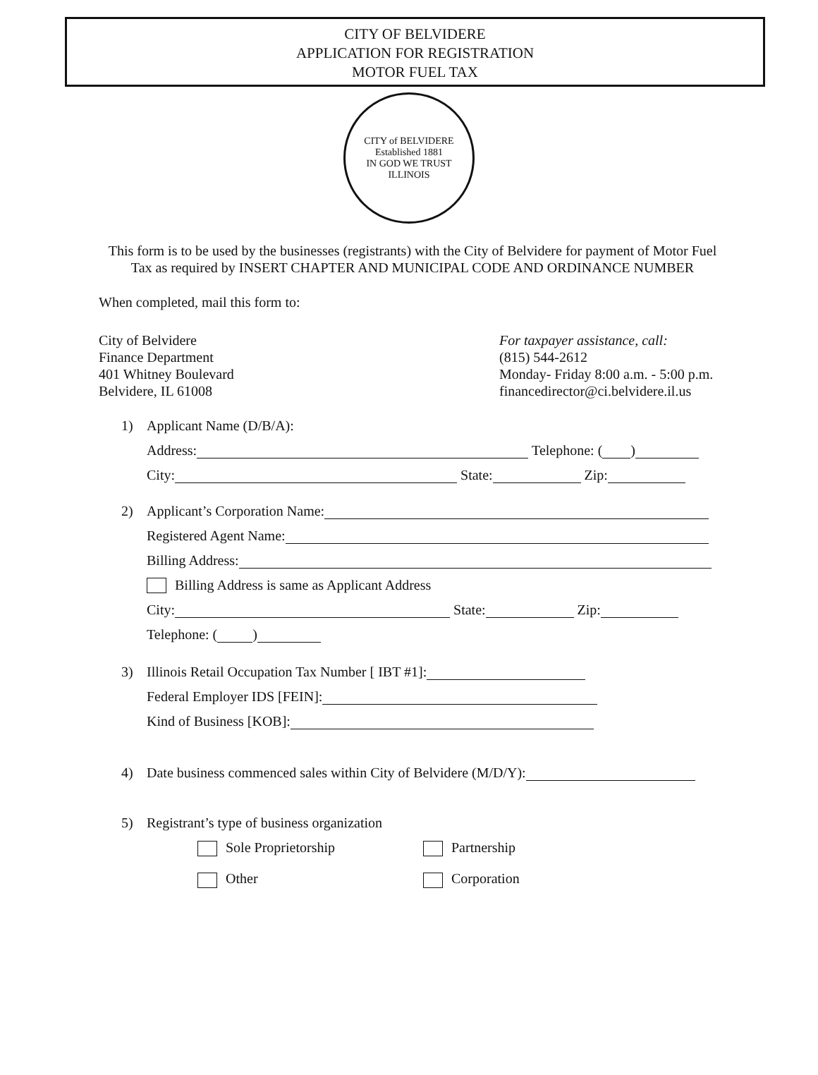CITY OF BELVIDERE
APPLICATION FOR REGISTRATION
MOTOR FUEL TAX
CITY of BELVIDERE
Established 1881
IN GOD WE TRUST
ILLINOIS
This form is to be used by the businesses (registrants) with the City of Belvidere for payment of Motor Fuel Tax as required by INSERT CHAPTER AND MUNICIPAL CODE AND ORDINANCE NUMBER
When completed, mail this form to:
City of Belvidere
Finance Department
401 Whitney Boulevard
Belvidere, IL 61008
For taxpayer assistance, call:
(815) 544-2612
Monday- Friday 8:00 a.m. - 5:00 p.m.
financedirector@ci.belvidere.il.us
1) Applicant Name (D/B/A):
Address: Telephone: ( )
City: State: Zip:
2) Applicant’s Corporation Name:
Registered Agent Name:
Billing Address:
Billing Address is same as Applicant Address
City: State: Zip:
Telephone: ( )
3) Illinois Retail Occupation Tax Number [ IBT #1]:
Federal Employer IDS [FEIN]:
Kind of Business [KOB]:
4) Date business commenced sales within City of Belvidere (M/D/Y):
5) Registrant’s type of business organization
Sole Proprietorship Partnership
Other Corporation